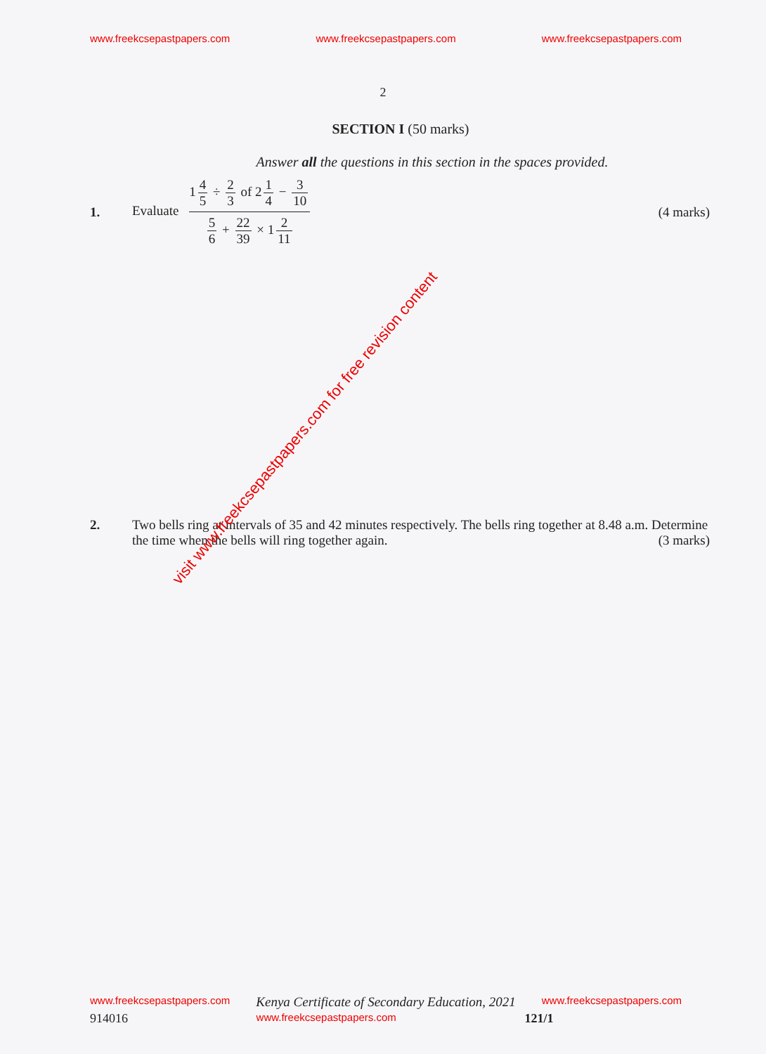www.freekcsepastpapers.com www.freekcsepastpapers.com www.freekcsepastpapers.com
2
SECTION I (50 marks)
Answer all the questions in this section in the spaces provided.
1.
Evaluate
1 4 5 ÷ 2 3 of 2 1 4 − 3 10
5 6 + 22 39 × 1 2 11
(4 marks)
2. Two bells ring at intervals of 35 and 42 minutes respectively. The bells ring together at 8.48 a.m. Determine the time when the bells will ring together again. (3 marks)
visit www.freekcsepastpapers.com for free revision content
www.freekcsepastpapers.com Kenya Certificate of Secondary Education, 2021 www.freekcsepastpapers.com
914016 www.freekcsepastpapers.com 121/1